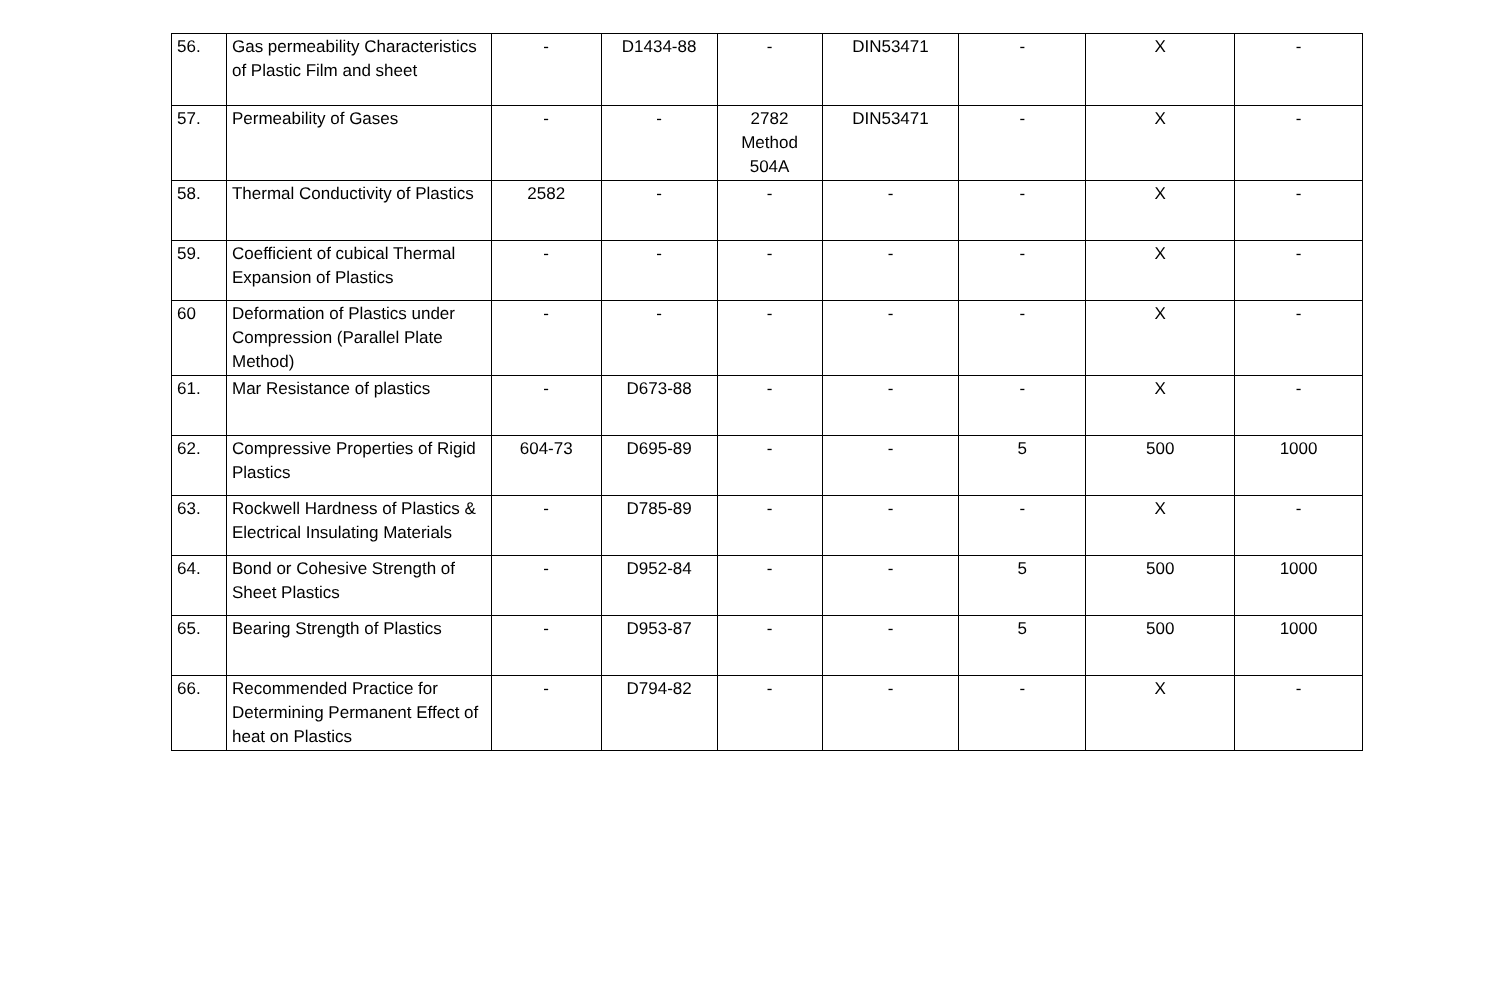| 56. | Gas permeability Characteristics of Plastic Film and sheet | - | D1434-88 | - | DIN53471 | - | X | - |
| 57. | Permeability of Gases | - | - | 2782 Method 504A | DIN53471 | - | X | - |
| 58. | Thermal Conductivity of Plastics | 2582 | - | - | - | - | X | - |
| 59. | Coefficient of cubical Thermal Expansion of Plastics | - | - | - | - | - | X | - |
| 60 | Deformation of Plastics under Compression (Parallel Plate Method) | - | - | - | - | - | X | - |
| 61. | Mar Resistance of plastics | - | D673-88 | - | - | - | X | - |
| 62. | Compressive Properties of Rigid Plastics | 604-73 | D695-89 | - | - | 5 | 500 | 1000 |
| 63. | Rockwell Hardness of Plastics & Electrical Insulating Materials | - | D785-89 | - | - | - | X | - |
| 64. | Bond or Cohesive Strength of Sheet Plastics | - | D952-84 | - | - | 5 | 500 | 1000 |
| 65. | Bearing Strength of Plastics | - | D953-87 | - | - | 5 | 500 | 1000 |
| 66. | Recommended Practice for Determining Permanent Effect of heat on Plastics | - | D794-82 | - | - | - | X | - |